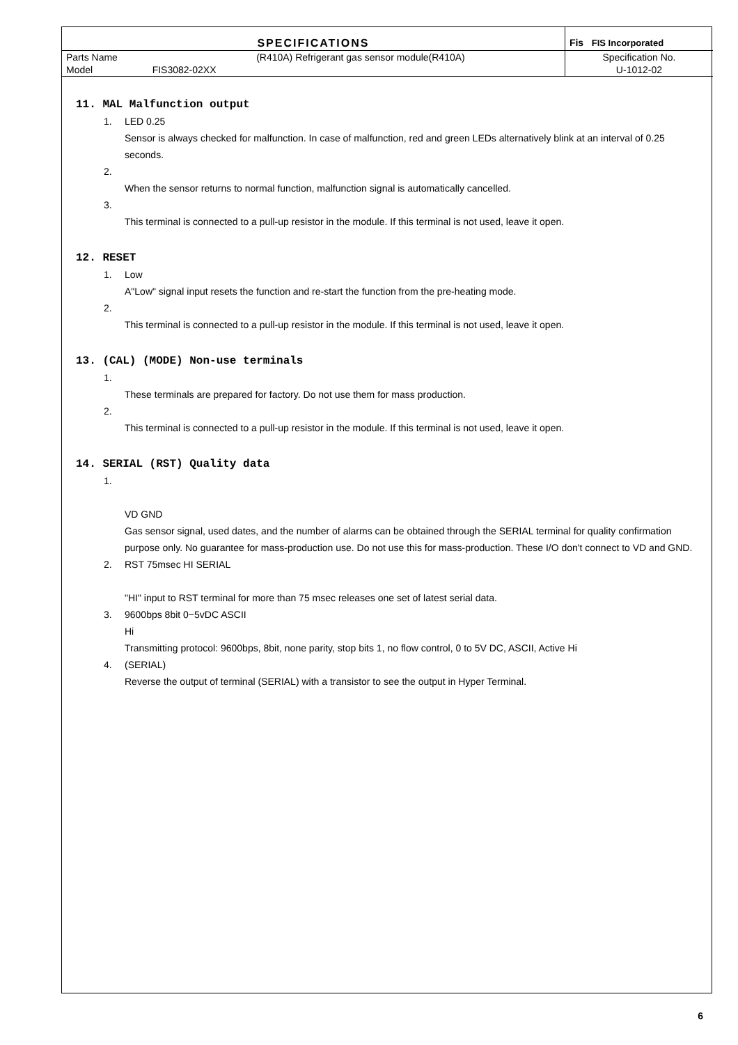| SPECIFICATIONS | | | Fis FIS Incorporated |
| Parts Name | | (R410A) Refrigerant gas sensor module(R410A) | Specification No. |
| Model | FIS3082-02XX | | U-1012-02 |
11. MAL Malfunction output
1. LED 0.25
Sensor is always checked for malfunction. In case of malfunction, red and green LEDs alternatively blink at an interval of 0.25 seconds.
2.
When the sensor returns to normal function, malfunction signal is automatically cancelled.
3.
This terminal is connected to a pull-up resistor in the module. If this terminal is not used, leave it open.
12. RESET
1. Low
A"Low" signal input resets the function and re-start the function from the pre-heating mode.
2.
This terminal is connected to a pull-up resistor in the module. If this terminal is not used, leave it open.
13. (CAL) (MODE) Non-use terminals
1.
These terminals are prepared for factory. Do not use them for mass production.
2.
This terminal is connected to a pull-up resistor in the module. If this terminal is not used, leave it open.
14. SERIAL (RST) Quality data
1.
VD GND
Gas sensor signal, used dates, and the number of alarms can be obtained through the SERIAL terminal for quality confirmation purpose only. No guarantee for mass-production use. Do not use this for mass-production. These I/O don't connect to VD and GND.
2. RST 75msec HI SERIAL
"HI" input to RST terminal for more than 75 msec releases one set of latest serial data.
3. 9600bps 8bit 0−5vDC ASCII
Hi
Transmitting protocol: 9600bps, 8bit, none parity, stop bits 1, no flow control, 0 to 5V DC, ASCII, Active Hi
4. (SERIAL)
Reverse the output of terminal (SERIAL) with a transistor to see the output in Hyper Terminal.
6